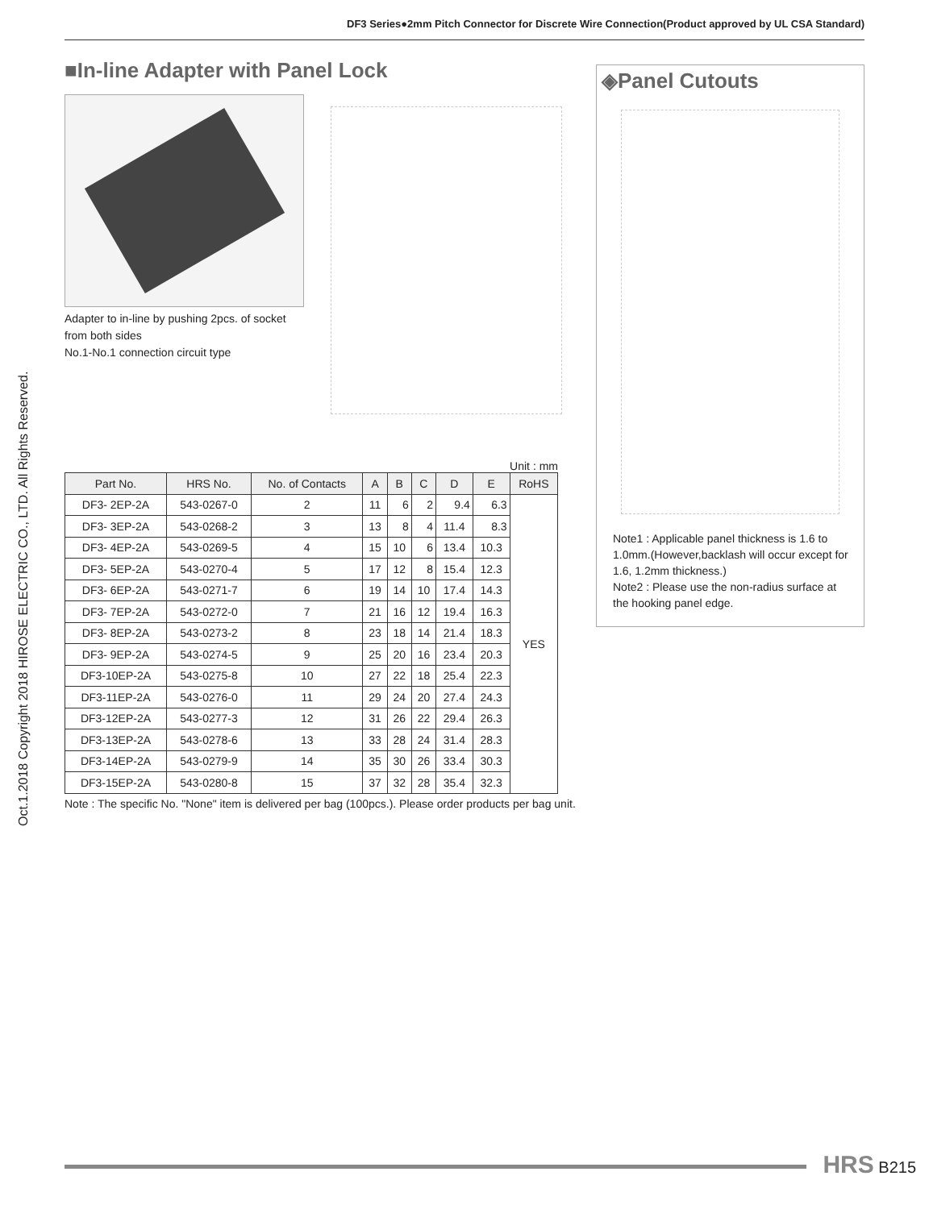DF3 Series●2mm Pitch Connector for Discrete Wire Connection(Product approved by UL CSA Standard)
Oct.1.2018 Copyright 2018 HIROSE ELECTRIC CO., LTD. All Rights Reserved.
■In-line Adapter with Panel Lock
Adapter to in-line by pushing 2pcs. of socket from both sides
No.1-No.1 connection circuit type
Unit : mm
| Part No. | HRS No. | No. of Contacts | A | B | C | D | E | RoHS |
| --- | --- | --- | --- | --- | --- | --- | --- | --- |
| DF3- 2EP-2A | 543-0267-0 | 2 | 11 | 6 | 2 | 9.4 | 6.3 | YES |
| DF3- 3EP-2A | 543-0268-2 | 3 | 13 | 8 | 4 | 11.4 | 8.3 | |
| DF3- 4EP-2A | 543-0269-5 | 4 | 15 | 10 | 6 | 13.4 | 10.3 | |
| DF3- 5EP-2A | 543-0270-4 | 5 | 17 | 12 | 8 | 15.4 | 12.3 | |
| DF3- 6EP-2A | 543-0271-7 | 6 | 19 | 14 | 10 | 17.4 | 14.3 | |
| DF3- 7EP-2A | 543-0272-0 | 7 | 21 | 16 | 12 | 19.4 | 16.3 | |
| DF3- 8EP-2A | 543-0273-2 | 8 | 23 | 18 | 14 | 21.4 | 18.3 | |
| DF3- 9EP-2A | 543-0274-5 | 9 | 25 | 20 | 16 | 23.4 | 20.3 | |
| DF3-10EP-2A | 543-0275-8 | 10 | 27 | 22 | 18 | 25.4 | 22.3 | |
| DF3-11EP-2A | 543-0276-0 | 11 | 29 | 24 | 20 | 27.4 | 24.3 | |
| DF3-12EP-2A | 543-0277-3 | 12 | 31 | 26 | 22 | 29.4 | 26.3 | |
| DF3-13EP-2A | 543-0278-6 | 13 | 33 | 28 | 24 | 31.4 | 28.3 | |
| DF3-14EP-2A | 543-0279-9 | 14 | 35 | 30 | 26 | 33.4 | 30.3 | |
| DF3-15EP-2A | 543-0280-8 | 15 | 37 | 32 | 28 | 35.4 | 32.3 | |
Note : The specific No. "None" item is delivered per bag (100pcs.). Please order products per bag unit.
◈Panel Cutouts
Note1 : Applicable panel thickness is 1.6 to 1.0mm.(However,backlash will occur except for 1.6, 1.2mm thickness.)
Note2 : Please use the non-radius surface at the hooking panel edge.
HRS B215